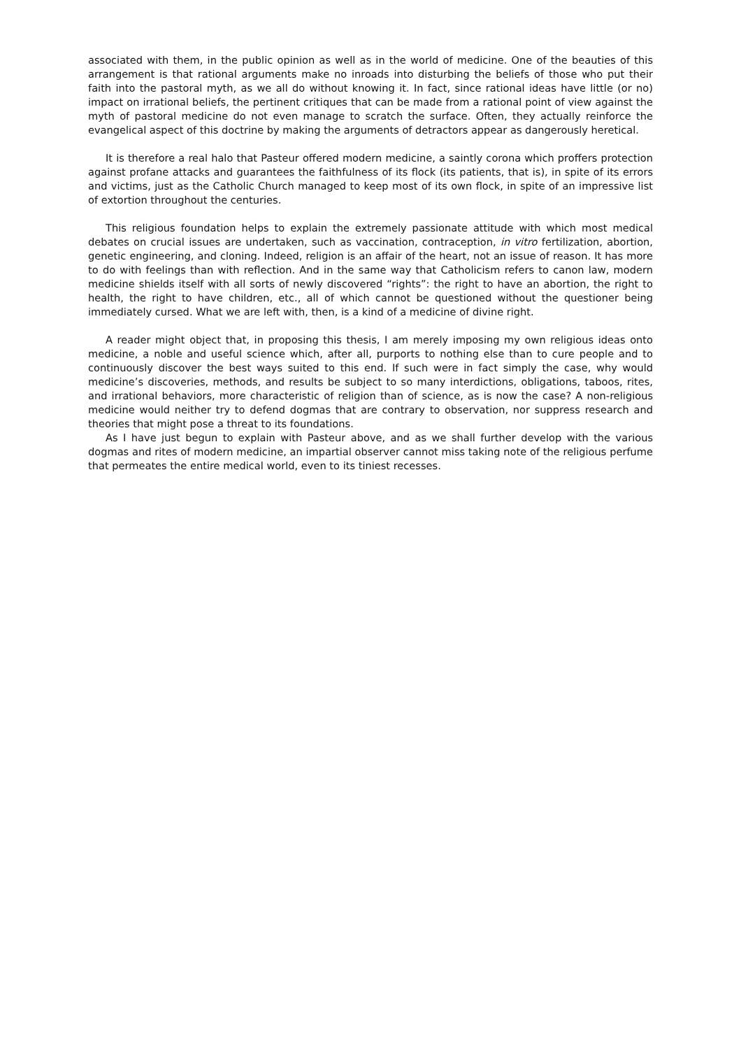associated with them, in the public opinion as well as in the world of medicine. One of the beauties of this arrangement is that rational arguments make no inroads into disturbing the beliefs of those who put their faith into the pastoral myth, as we all do without knowing it. In fact, since rational ideas have little (or no) impact on irrational beliefs, the pertinent critiques that can be made from a rational point of view against the myth of pastoral medicine do not even manage to scratch the surface. Often, they actually reinforce the evangelical aspect of this doctrine by making the arguments of detractors appear as dangerously heretical.
It is therefore a real halo that Pasteur offered modern medicine, a saintly corona which proffers protection against profane attacks and guarantees the faithfulness of its flock (its patients, that is), in spite of its errors and victims, just as the Catholic Church managed to keep most of its own flock, in spite of an impressive list of extortion throughout the centuries.
This religious foundation helps to explain the extremely passionate attitude with which most medical debates on crucial issues are undertaken, such as vaccination, contraception, in vitro fertilization, abortion, genetic engineering, and cloning. Indeed, religion is an affair of the heart, not an issue of reason. It has more to do with feelings than with reflection. And in the same way that Catholicism refers to canon law, modern medicine shields itself with all sorts of newly discovered “rights”: the right to have an abortion, the right to health, the right to have children, etc., all of which cannot be questioned without the questioner being immediately cursed. What we are left with, then, is a kind of a medicine of divine right.
A reader might object that, in proposing this thesis, I am merely imposing my own religious ideas onto medicine, a noble and useful science which, after all, purports to nothing else than to cure people and to continuously discover the best ways suited to this end. If such were in fact simply the case, why would medicine’s discoveries, methods, and results be subject to so many interdictions, obligations, taboos, rites, and irrational behaviors, more characteristic of religion than of science, as is now the case? A non-religious medicine would neither try to defend dogmas that are contrary to observation, nor suppress research and theories that might pose a threat to its foundations.
As I have just begun to explain with Pasteur above, and as we shall further develop with the various dogmas and rites of modern medicine, an impartial observer cannot miss taking note of the religious perfume that permeates the entire medical world, even to its tiniest recesses.